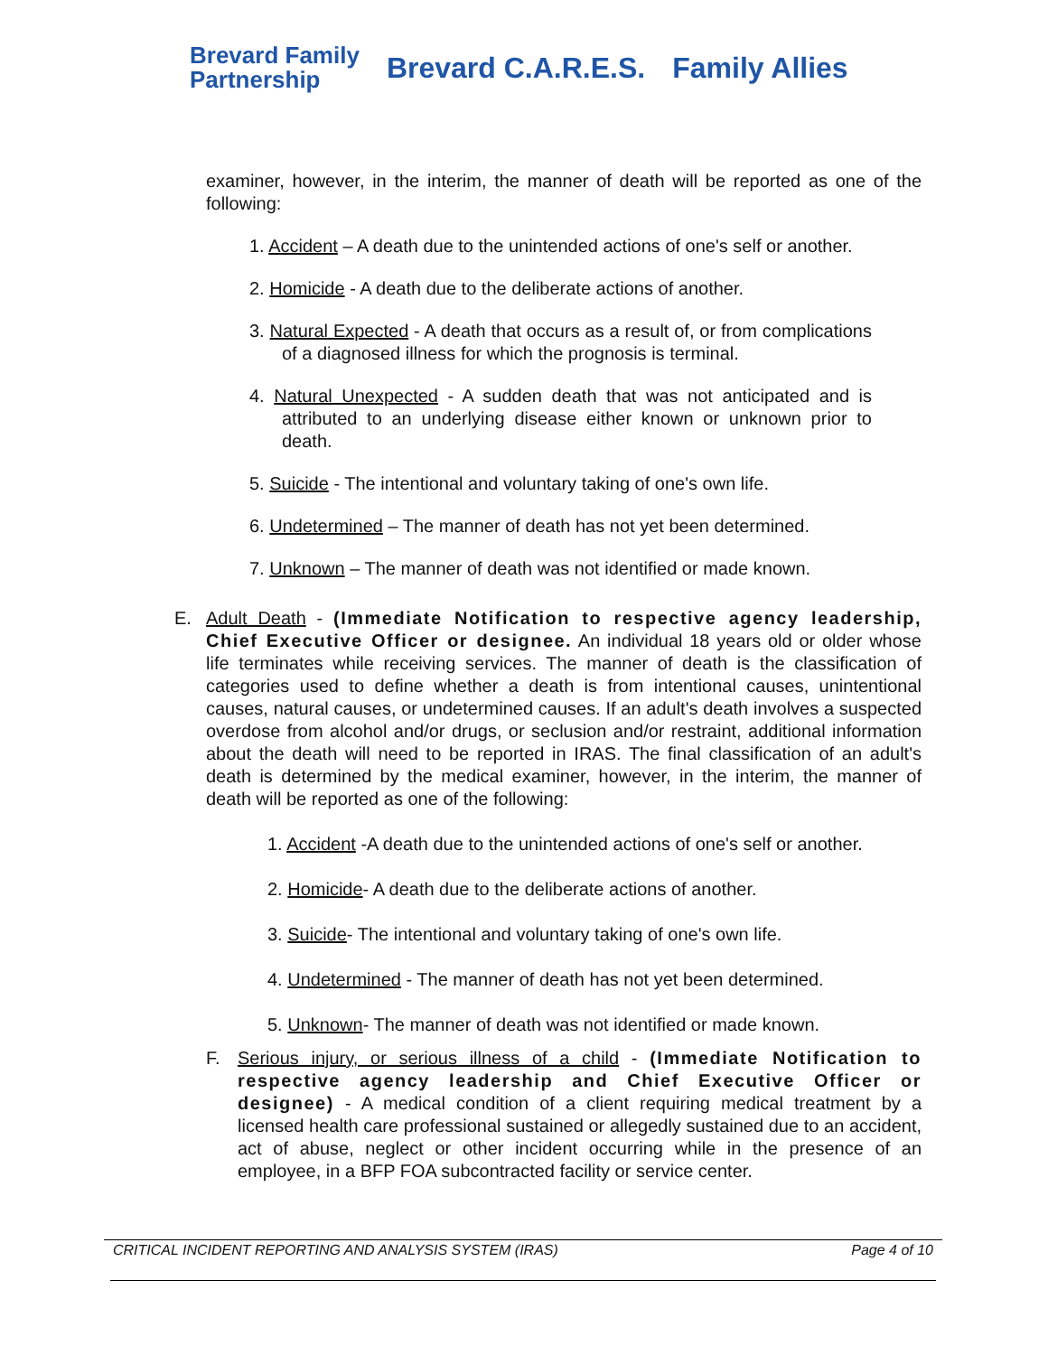Brevard Family
Partnership
Brevard C.A.R.E.S. Family Allies
examiner, however, in the interim, the manner of death will be reported as one of the following:
1. Accident – A death due to the unintended actions of one's self or another.
2. Homicide - A death due to the deliberate actions of another.
3. Natural Expected - A death that occurs as a result of, or from complications of a diagnosed illness for which the prognosis is terminal.
4. Natural Unexpected - A sudden death that was not anticipated and is attributed to an underlying disease either known or unknown prior to death.
5. Suicide - The intentional and voluntary taking of one's own life.
6. Undetermined – The manner of death has not yet been determined.
7. Unknown – The manner of death was not identified or made known.
E. Adult Death - (Immediate Notification to respective agency leadership, Chief Executive Officer or designee. An individual 18 years old or older whose life terminates while receiving services. The manner of death is the classification of categories used to define whether a death is from intentional causes, unintentional causes, natural causes, or undetermined causes. If an adult's death involves a suspected overdose from alcohol and/or drugs, or seclusion and/or restraint, additional information about the death will need to be reported in IRAS. The final classification of an adult's death is determined by the medical examiner, however, in the interim, the manner of death will be reported as one of the following:
1. Accident -A death due to the unintended actions of one's self or another.
2. Homicide- A death due to the deliberate actions of another.
3. Suicide- The intentional and voluntary taking of one's own life.
4. Undetermined - The manner of death has not yet been determined.
5. Unknown- The manner of death was not identified or made known.
F. Serious injury, or serious illness of a child - (Immediate Notification to respective agency leadership and Chief Executive Officer or designee) - A medical condition of a client requiring medical treatment by a licensed health care professional sustained or allegedly sustained due to an accident, act of abuse, neglect or other incident occurring while in the presence of an employee, in a BFP FOA subcontracted facility or service center.
CRITICAL INCIDENT REPORTING AND ANALYSIS SYSTEM (IRAS) Page 4 of 10